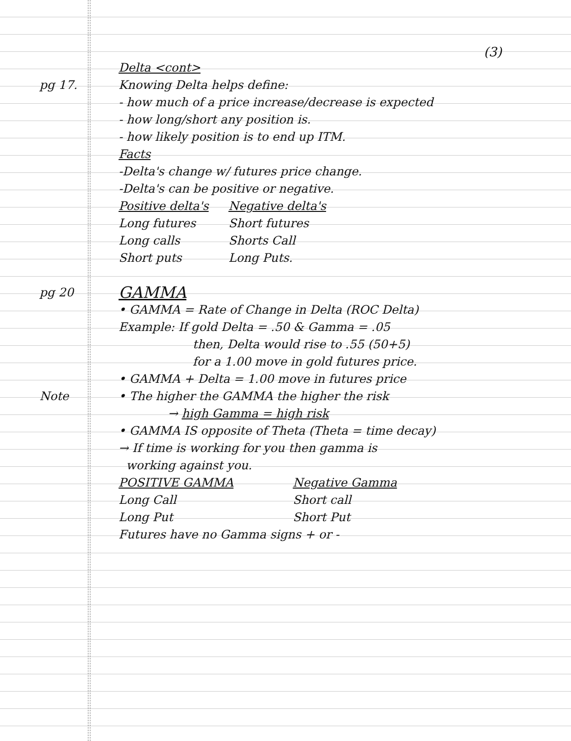(3)
Delta <cont>
pg 17. Knowing Delta helps define:
- how much of a price increase/decrease is expected
- how long/short any position is.
- how likely position is to end up ITM.
Facts
-Delta's change w/ futures price change.
-Delta's can be positive or negative.
| Positive delta's | Negative delta's |
| --- | --- |
| Long futures | Short futures |
| Long calls | Shorts Call |
| Short puts | Long Puts. |
pg 20
GAMMA
• GAMMA = Rate of Change in Delta (ROC Delta)
Example: If gold Delta = .50 & Gamma = .05
then, Delta would rise to .55 (50+5)
for a 1.00 move in gold futures price.
• GAMMA + Delta = 1.00 move in futures price
Note • The higher the GAMMA the higher the risk
→ high Gamma = high risk
• GAMMA IS opposite of Theta (Theta = time decay)
→ If time is working for you then gamma is
working against you.
| POSITIVE GAMMA | Negative Gamma |
| --- | --- |
| Long Call | Short call |
| Long Put | Short Put |
Futures have no Gamma signs + or -